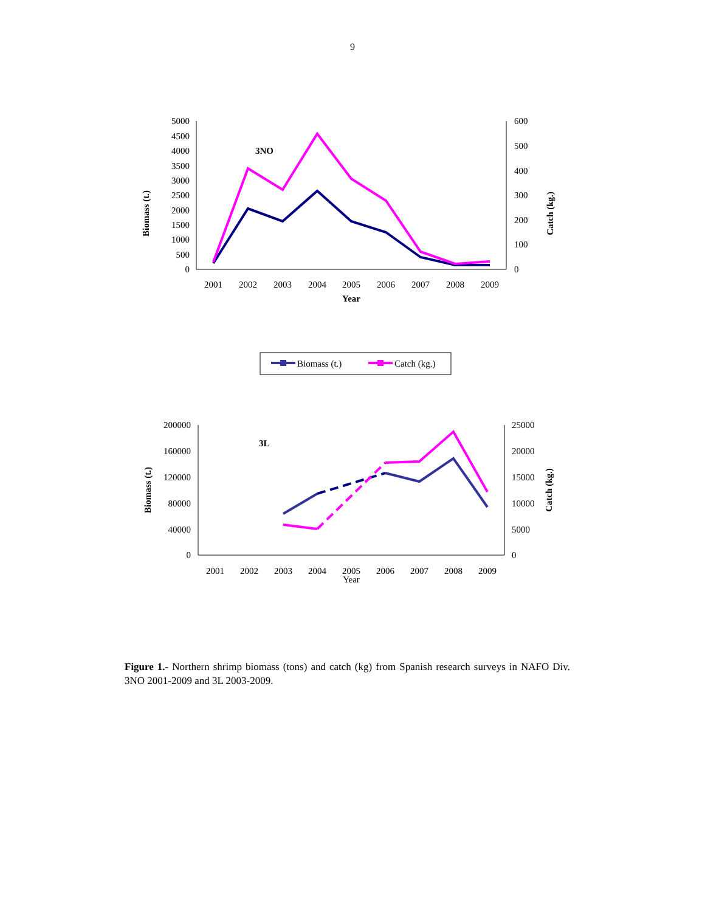9
5000
4500
4000
3500
3000
2500
2000
1500
1000
500
0
600
500
400
300
200
100
0
2001
2002
2003
2004
2005
2006
2007
2008
2009
Year
Biomass (t.)
Catch (kg.)
3NO
Biomass (t.)
Catch (kg.)
200000
160000
120000
80000
40000
0
25000
20000
15000
10000
5000
0
2001
2002
2003
2004
2005
2006
2007
2008
2009
Year
Biomass (t.)
Catch (kg.)
3L
Figure 1.- Northern shrimp biomass (tons) and catch (kg) from Spanish research surveys in NAFO Div. 3NO 2001-2009 and 3L 2003-2009.